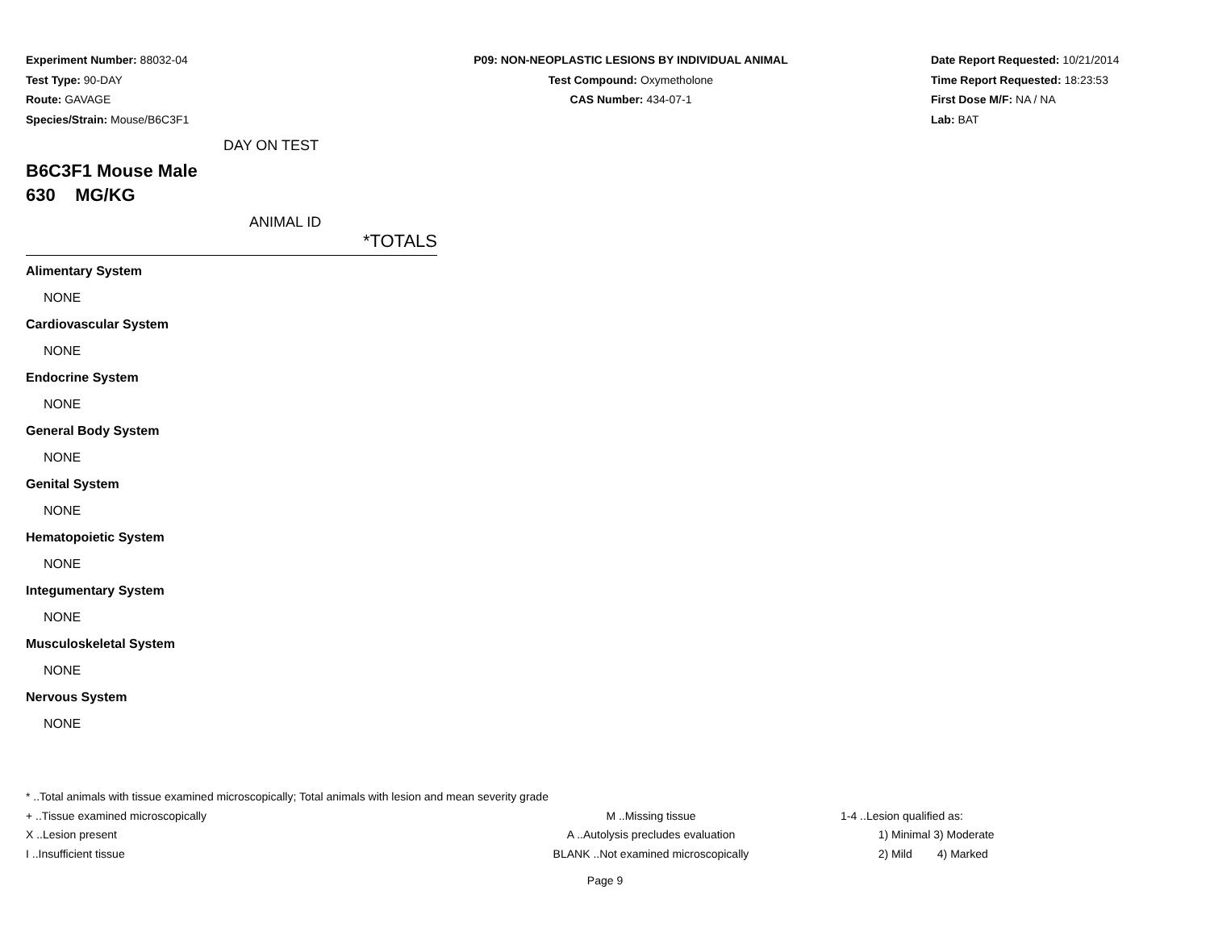Experiment Number: 88032-04
Test Type: 90-DAY
Route: GAVAGE
Species/Strain: Mouse/B6C3F1
P09: NON-NEOPLASTIC LESIONS BY INDIVIDUAL ANIMAL
Test Compound: Oxymetholone
CAS Number: 434-07-1
Date Report Requested: 10/21/2014
Time Report Requested: 18:23:53
First Dose M/F: NA / NA
Lab: BAT
DAY ON TEST
B6C3F1 Mouse Male
630 MG/KG
ANIMAL ID
*TOTALS
Alimentary System
NONE
Cardiovascular System
NONE
Endocrine System
NONE
General Body System
NONE
Genital System
NONE
Hematopoietic System
NONE
Integumentary System
NONE
Musculoskeletal System
NONE
Nervous System
NONE
* ..Total animals with tissue examined microscopically; Total animals with lesion and mean severity grade
+ ..Tissue examined microscopically M ..Missing tissue 1-4 ..Lesion qualified as:
X ..Lesion present A ..Autolysis precludes evaluation 1) Minimal 3) Moderate
I ..Insufficient tissue BLANK ..Not examined microscopically 2) Mild 4) Marked
Page 9